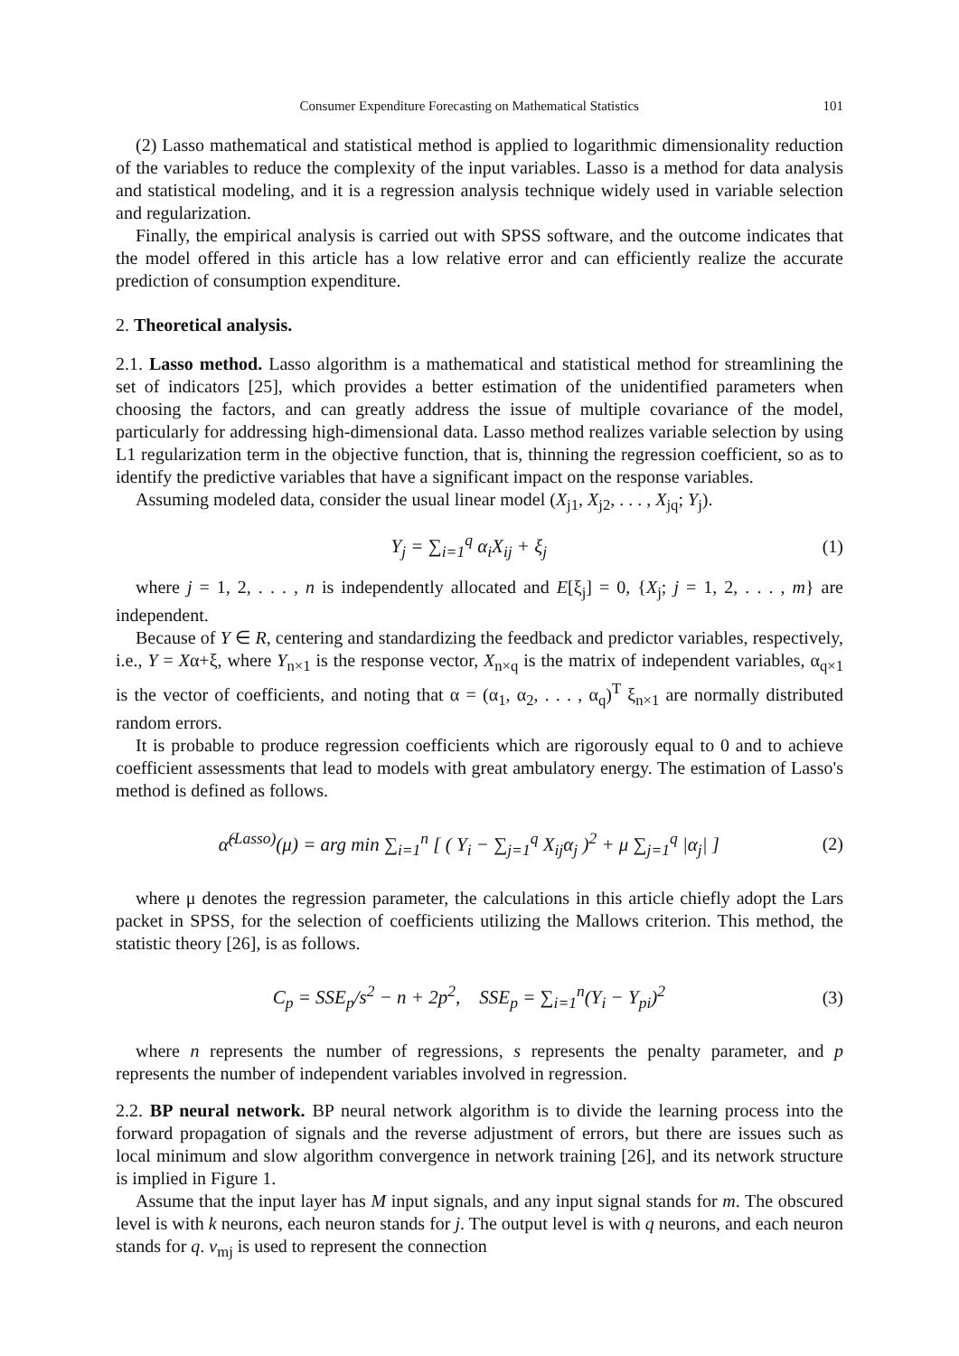Consumer Expenditure Forecasting on Mathematical Statistics 101
(2) Lasso mathematical and statistical method is applied to logarithmic dimensionality reduction of the variables to reduce the complexity of the input variables. Lasso is a method for data analysis and statistical modeling, and it is a regression analysis technique widely used in variable selection and regularization.
Finally, the empirical analysis is carried out with SPSS software, and the outcome indicates that the model offered in this article has a low relative error and can efficiently realize the accurate prediction of consumption expenditure.
2. Theoretical analysis.
2.1. Lasso method. Lasso algorithm is a mathematical and statistical method for streamlining the set of indicators [25], which provides a better estimation of the unidentified parameters when choosing the factors, and can greatly address the issue of multiple covariance of the model, particularly for addressing high-dimensional data. Lasso method realizes variable selection by using L1 regularization term in the objective function, that is, thinning the regression coefficient, so as to identify the predictive variables that have a significant impact on the response variables.
Assuming modeled data, consider the usual linear model (X<sub>j1</sub>, X<sub>j2</sub>, . . . , X<sub>jq</sub>; Y<sub>j</sub>).
Y<sub>j</sub> = ∑<sub>i=1</sub><sup>q</sup> α<sub>i</sub>X<sub>ij</sub> + ξ<sub>j</sub> (1)
where j = 1, 2, . . . , n is independently allocated and E[ξ<sub>j</sub>] = 0, {X<sub>j</sub>; j = 1, 2, . . . , m} are independent.
Because of Y ∈ R, centering and standardizing the feedback and predictor variables, respectively, i.e., Y = Xα+ξ, where Y<sub>n×1</sub> is the response vector, X<sub>n×q</sub> is the matrix of independent variables, α<sub>q×1</sub> is the vector of coefficients, and noting that α = (α<sub>1</sub>, α<sub>2</sub>, . . . , α<sub>q</sub>)<sup>T</sup> ξ<sub>n×1</sub> are normally distributed random errors.
It is probable to produce regression coefficients which are rigorously equal to 0 and to achieve coefficient assessments that lead to models with great ambulatory energy. The estimation of Lasso's method is defined as follows.
α̂<sup>(Lasso)</sup>(μ) = arg min ∑<sub>i=1</sub><sup>n</sup> [ ( Y<sub>i</sub> − ∑<sub>j=1</sub><sup>q</sup> X<sub>ij</sub>α<sub>j</sub> )<sup>2</sup> + μ ∑<sub>j=1</sub><sup>q</sup> |α<sub>j</sub>| ]
(2)
where μ denotes the regression parameter, the calculations in this article chiefly adopt the Lars packet in SPSS, for the selection of coefficients utilizing the Mallows criterion. This method, the statistic theory [26], is as follows.
C<sub>p</sub> = SSE<sub>p</sub>/s<sup>2</sup> − n + 2p<sup>2</sup>, SSE<sub>p</sub> = ∑<sub>i=1</sub><sup>n</sup>(Y<sub>i</sub> − Y<sub>pi</sub>)<sup>2</sup>
(3)
where n represents the number of regressions, s represents the penalty parameter, and p represents the number of independent variables involved in regression.
2.2. BP neural network. BP neural network algorithm is to divide the learning process into the forward propagation of signals and the reverse adjustment of errors, but there are issues such as local minimum and slow algorithm convergence in network training [26], and its network structure is implied in Figure 1.
Assume that the input layer has M input signals, and any input signal stands for m. The obscured level is with k neurons, each neuron stands for j. The output level is with q neurons, and each neuron stands for q. v<sub>mj</sub> is used to represent the connection